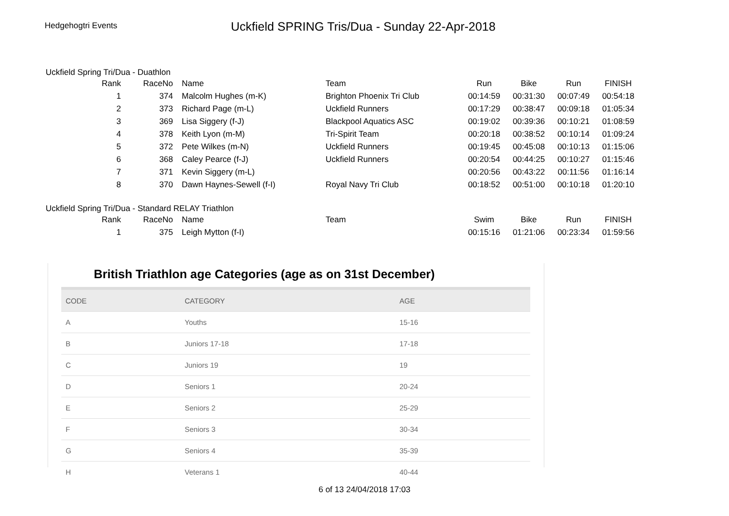Hedgehogtri Events
Uckfield SPRING Tris/Dua - Sunday 22-Apr-2018
Uckfield Spring Tri/Dua - Duathlon
| Rank | RaceNo | Name | Team | Run | Bike | Run | FINISH |
| --- | --- | --- | --- | --- | --- | --- | --- |
| 1 | 374 | Malcolm Hughes (m-K) | Brighton Phoenix Tri Club | 00:14:59 | 00:31:30 | 00:07:49 | 00:54:18 |
| 2 | 373 | Richard Page (m-L) | Uckfield Runners | 00:17:29 | 00:38:47 | 00:09:18 | 01:05:34 |
| 3 | 369 | Lisa Siggery (f-J) | Blackpool Aquatics ASC | 00:19:02 | 00:39:36 | 00:10:21 | 01:08:59 |
| 4 | 378 | Keith Lyon (m-M) | Tri-Spirit Team | 00:20:18 | 00:38:52 | 00:10:14 | 01:09:24 |
| 5 | 372 | Pete Wilkes (m-N) | Uckfield Runners | 00:19:45 | 00:45:08 | 00:10:13 | 01:15:06 |
| 6 | 368 | Caley Pearce (f-J) | Uckfield Runners | 00:20:54 | 00:44:25 | 00:10:27 | 01:15:46 |
| 7 | 371 | Kevin Siggery (m-L) | | 00:20:56 | 00:43:22 | 00:11:56 | 01:16:14 |
| 8 | 370 | Dawn Haynes-Sewell (f-I) | Royal Navy Tri Club | 00:18:52 | 00:51:00 | 00:10:18 | 01:20:10 |
Uckfield Spring Tri/Dua - Standard RELAY Triathlon
| Rank | RaceNo | Name | Team | Swim | Bike | Run | FINISH |
| --- | --- | --- | --- | --- | --- | --- | --- |
| 1 | 375 | Leigh Mytton (f-I) | | 00:15:16 | 01:21:06 | 00:23:34 | 01:59:56 |
British Triathlon age Categories (age as on 31st December)
| CODE | CATEGORY | AGE |
| --- | --- | --- |
| A | Youths | 15-16 |
| B | Juniors 17-18 | 17-18 |
| C | Juniors 19 | 19 |
| D | Seniors 1 | 20-24 |
| E | Seniors 2 | 25-29 |
| F | Seniors 3 | 30-34 |
| G | Seniors 4 | 35-39 |
| H | Veterans 1 | 40-44 |
6 of 13 24/04/2018 17:03